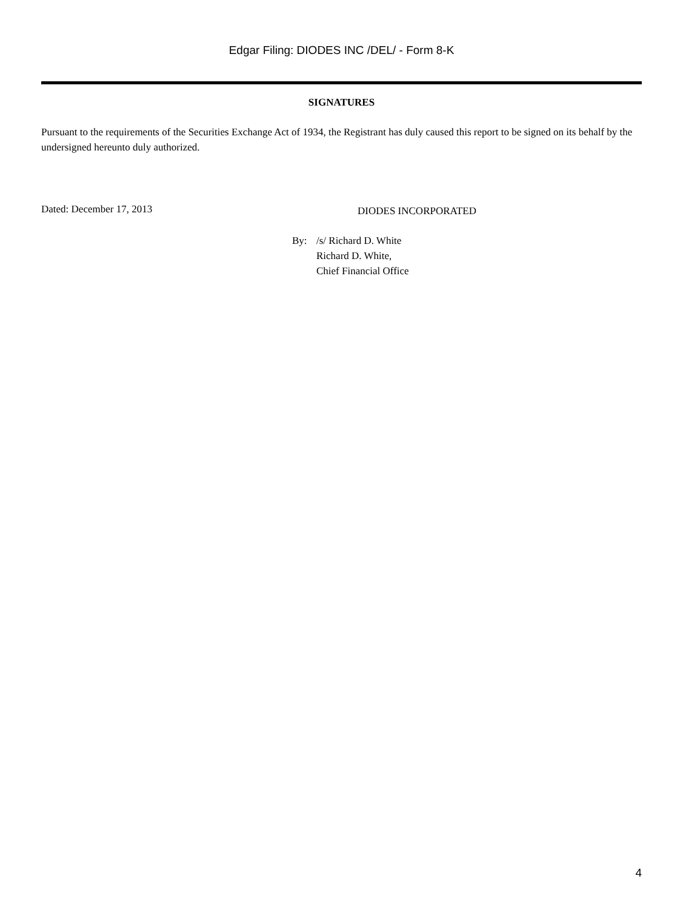Edgar Filing: DIODES INC /DEL/ - Form 8-K
SIGNATURES
Pursuant to the requirements of the Securities Exchange Act of 1934, the Registrant has duly caused this report to be signed on its behalf by the undersigned hereunto duly authorized.
Dated: December 17, 2013
DIODES INCORPORATED
By: /s/ Richard D. White
Richard D. White,
Chief Financial Office
4